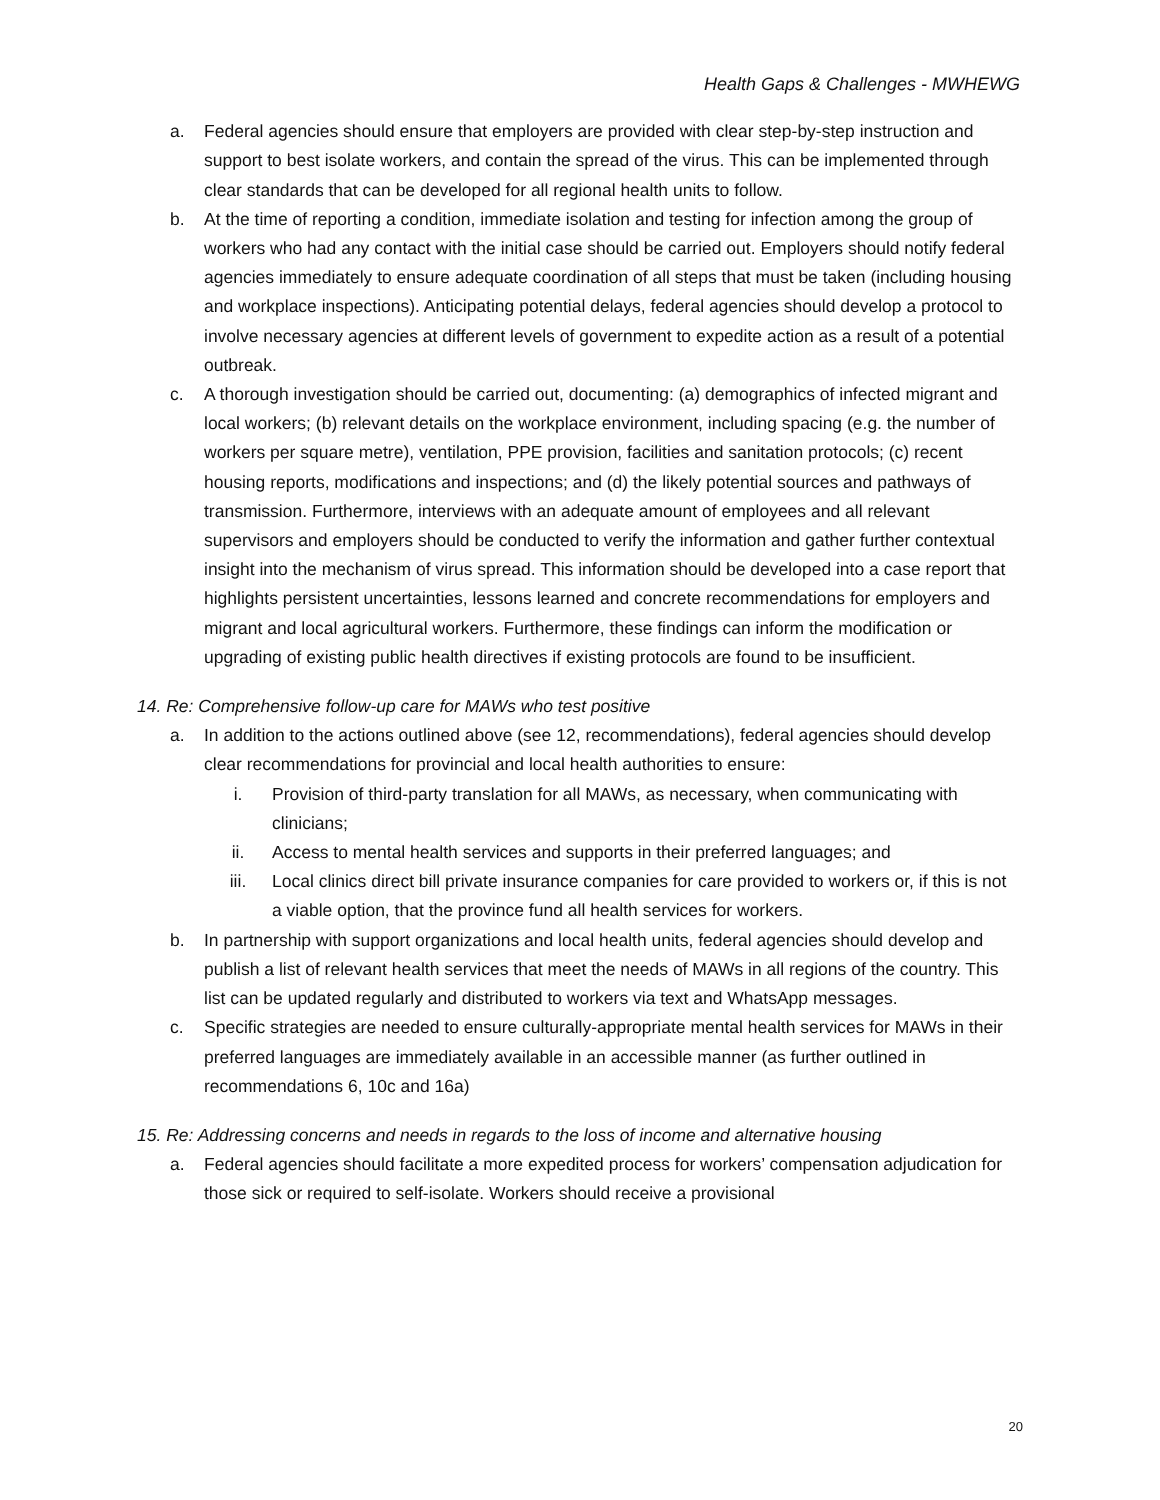Health Gaps & Challenges - MWHEWG
a. Federal agencies should ensure that employers are provided with clear step-by-step instruction and support to best isolate workers, and contain the spread of the virus. This can be implemented through clear standards that can be developed for all regional health units to follow.
b. At the time of reporting a condition, immediate isolation and testing for infection among the group of workers who had any contact with the initial case should be carried out. Employers should notify federal agencies immediately to ensure adequate coordination of all steps that must be taken (including housing and workplace inspections). Anticipating potential delays, federal agencies should develop a protocol to involve necessary agencies at different levels of government to expedite action as a result of a potential outbreak.
c. A thorough investigation should be carried out, documenting: (a) demographics of infected migrant and local workers; (b) relevant details on the workplace environment, including spacing (e.g. the number of workers per square metre), ventilation, PPE provision, facilities and sanitation protocols; (c) recent housing reports, modifications and inspections; and (d) the likely potential sources and pathways of transmission. Furthermore, interviews with an adequate amount of employees and all relevant supervisors and employers should be conducted to verify the information and gather further contextual insight into the mechanism of virus spread. This information should be developed into a case report that highlights persistent uncertainties, lessons learned and concrete recommendations for employers and migrant and local agricultural workers. Furthermore, these findings can inform the modification or upgrading of existing public health directives if existing protocols are found to be insufficient.
14. Re: Comprehensive follow-up care for MAWs who test positive
a. In addition to the actions outlined above (see 12, recommendations), federal agencies should develop clear recommendations for provincial and local health authorities to ensure:
i. Provision of third-party translation for all MAWs, as necessary, when communicating with clinicians;
ii. Access to mental health services and supports in their preferred languages; and
iii. Local clinics direct bill private insurance companies for care provided to workers or, if this is not a viable option, that the province fund all health services for workers.
b. In partnership with support organizations and local health units, federal agencies should develop and publish a list of relevant health services that meet the needs of MAWs in all regions of the country. This list can be updated regularly and distributed to workers via text and WhatsApp messages.
c. Specific strategies are needed to ensure culturally-appropriate mental health services for MAWs in their preferred languages are immediately available in an accessible manner (as further outlined in recommendations 6, 10c and 16a)
15. Re: Addressing concerns and needs in regards to the loss of income and alternative housing
a. Federal agencies should facilitate a more expedited process for workers’ compensation adjudication for those sick or required to self-isolate. Workers should receive a provisional
20